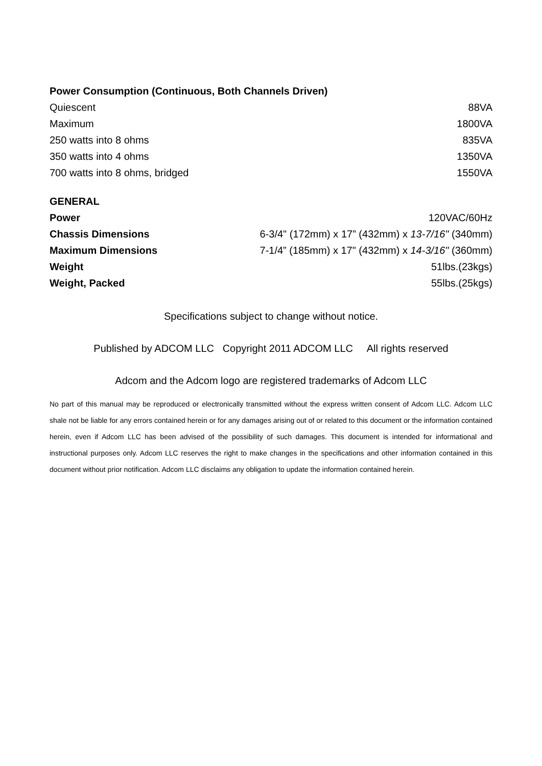| Power Consumption (Continuous, Both Channels Driven) | |
| --- | --- |
| Quiescent | 88VA |
| Maximum | 1800VA |
| 250 watts into 8 ohms | 835VA |
| 350 watts into 4 ohms | 1350VA |
| 700 watts into 8 ohms, bridged | 1550VA |
| GENERAL | |
| --- | --- |
| Power | 120VAC/60Hz |
| Chassis Dimensions | 6-3/4" (172mm) x 17” (432mm) x 13-7/16" (340mm) |
| Maximum Dimensions | 7-1/4” (185mm) x 17" (432mm) x 14-3/16" (360mm) |
| Weight | 51lbs.(23kgs) |
| Weight, Packed | 55lbs.(25kgs) |
Specifications subject to change without notice.
Published by ADCOM LLC Copyright 2011 ADCOM LLC All rights reserved
Adcom and the Adcom logo are registered trademarks of Adcom LLC
No part of this manual may be reproduced or electronically transmitted without the express written consent of Adcom LLC. Adcom LLC shale not be liable for any errors contained herein or for any damages arising out of or related to this document or the information contained herein, even if Adcom LLC has been advised of the possibility of such damages. This document is intended for informational and instructional purposes only. Adcom LLC reserves the right to make changes in the specifications and other information contained in this document without prior notification. Adcom LLC disclaims any obligation to update the information contained herein.